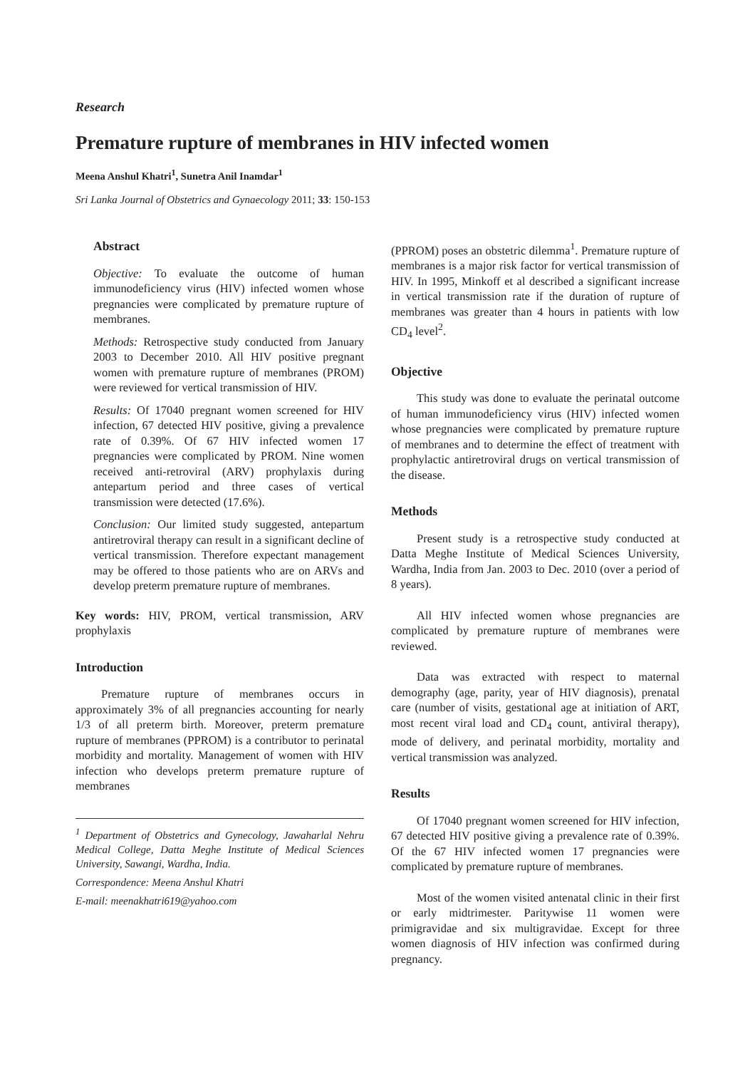Research
Premature rupture of membranes in HIV infected women
Meena Anshul Khatri<sup>1</sup>, Sunetra Anil Inamdar<sup>1</sup>
Sri Lanka Journal of Obstetrics and Gynaecology 2011; 33: 150-153
Abstract
Objective: To evaluate the outcome of human immunodeficiency virus (HIV) infected women whose pregnancies were complicated by premature rupture of membranes.
Methods: Retrospective study conducted from January 2003 to December 2010. All HIV positive pregnant women with premature rupture of membranes (PROM) were reviewed for vertical transmission of HIV.
Results: Of 17040 pregnant women screened for HIV infection, 67 detected HIV positive, giving a prevalence rate of 0.39%. Of 67 HIV infected women 17 pregnancies were complicated by PROM. Nine women received anti-retroviral (ARV) prophylaxis during antepartum period and three cases of vertical transmission were detected (17.6%).
Conclusion: Our limited study suggested, antepartum antiretroviral therapy can result in a significant decline of vertical transmission. Therefore expectant management may be offered to those patients who are on ARVs and develop preterm premature rupture of membranes.
Key words: HIV, PROM, vertical transmission, ARV prophylaxis
Introduction
Premature rupture of membranes occurs in approximately 3% of all pregnancies accounting for nearly 1/3 of all preterm birth. Moreover, preterm premature rupture of membranes (PPROM) is a contributor to perinatal morbidity and mortality. Management of women with HIV infection who develops preterm premature rupture of membranes
<sup>1</sup> Department of Obstetrics and Gynecology, Jawaharlal Nehru Medical College, Datta Meghe Institute of Medical Sciences University, Sawangi, Wardha, India.
Correspondence: Meena Anshul Khatri
E-mail: meenakhatri619@yahoo.com
(PPROM) poses an obstetric dilemma<sup>1</sup>. Premature rupture of membranes is a major risk factor for vertical transmission of HIV. In 1995, Minkoff et al described a significant increase in vertical transmission rate if the duration of rupture of membranes was greater than 4 hours in patients with low CD<sub>4</sub> level<sup>2</sup>.
Objective
This study was done to evaluate the perinatal outcome of human immunodeficiency virus (HIV) infected women whose pregnancies were complicated by premature rupture of membranes and to determine the effect of treatment with prophylactic antiretroviral drugs on vertical transmission of the disease.
Methods
Present study is a retrospective study conducted at Datta Meghe Institute of Medical Sciences University, Wardha, India from Jan. 2003 to Dec. 2010 (over a period of 8 years).
All HIV infected women whose pregnancies are complicated by premature rupture of membranes were reviewed.
Data was extracted with respect to maternal demography (age, parity, year of HIV diagnosis), prenatal care (number of visits, gestational age at initiation of ART, most recent viral load and CD<sub>4</sub> count, antiviral therapy), mode of delivery, and perinatal morbidity, mortality and vertical transmission was analyzed.
Results
Of 17040 pregnant women screened for HIV infection, 67 detected HIV positive giving a prevalence rate of 0.39%. Of the 67 HIV infected women 17 pregnancies were complicated by premature rupture of membranes.
Most of the women visited antenatal clinic in their first or early midtrimester. Paritywise 11 women were primigravidae and six multigravidae. Except for three women diagnosis of HIV infection was confirmed during pregnancy.